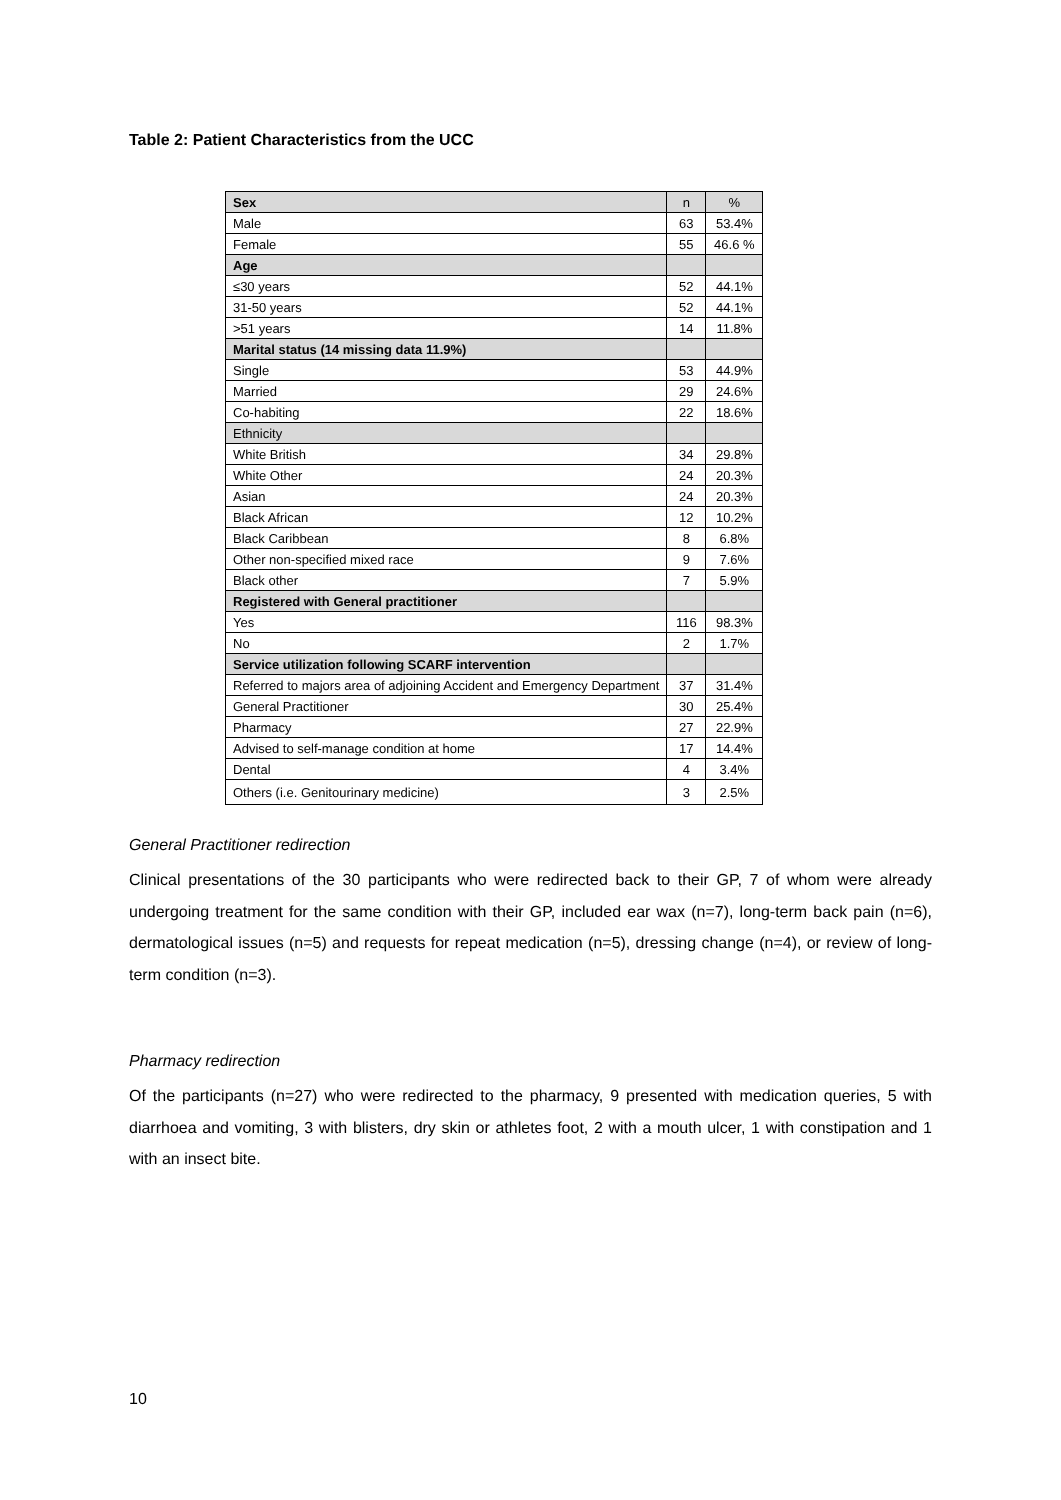Table 2: Patient Characteristics from the UCC
| Sex | n | % |
| Male | 63 | 53.4% |
| Female | 55 | 46.6 % |
| Age | | |
| ≤30 years | 52 | 44.1% |
| 31-50 years | 52 | 44.1% |
| >51 years | 14 | 11.8% |
| Marital status (14 missing data 11.9%) | | |
| Single | 53 | 44.9% |
| Married | 29 | 24.6% |
| Co-habiting | 22 | 18.6% |
| Ethnicity | | |
| White British | 34 | 29.8% |
| White Other | 24 | 20.3% |
| Asian | 24 | 20.3% |
| Black African | 12 | 10.2% |
| Black Caribbean | 8 | 6.8% |
| Other non-specified mixed race | 9 | 7.6% |
| Black other | 7 | 5.9% |
| Registered with General practitioner | | |
| Yes | 116 | 98.3% |
| No | 2 | 1.7% |
| Service utilization following SCARF intervention | | |
| Referred to majors area of adjoining Accident and Emergency Department | 37 | 31.4% |
| General Practitioner | 30 | 25.4% |
| Pharmacy | 27 | 22.9% |
| Advised to self-manage condition at home | 17 | 14.4% |
| Dental | 4 | 3.4% |
| Others (i.e. Genitourinary medicine) | 3 | 2.5% |
General Practitioner redirection
Clinical presentations of the 30 participants who were redirected back to their GP, 7 of whom were already undergoing treatment for the same condition with their GP, included ear wax (n=7), long-term back pain (n=6), dermatological issues (n=5) and requests for repeat medication (n=5), dressing change (n=4), or review of long-term condition (n=3).
Pharmacy redirection
Of the participants (n=27) who were redirected to the pharmacy, 9 presented with medication queries, 5 with diarrhoea and vomiting, 3 with blisters, dry skin or athletes foot, 2 with a mouth ulcer, 1 with constipation and 1 with an insect bite.
10